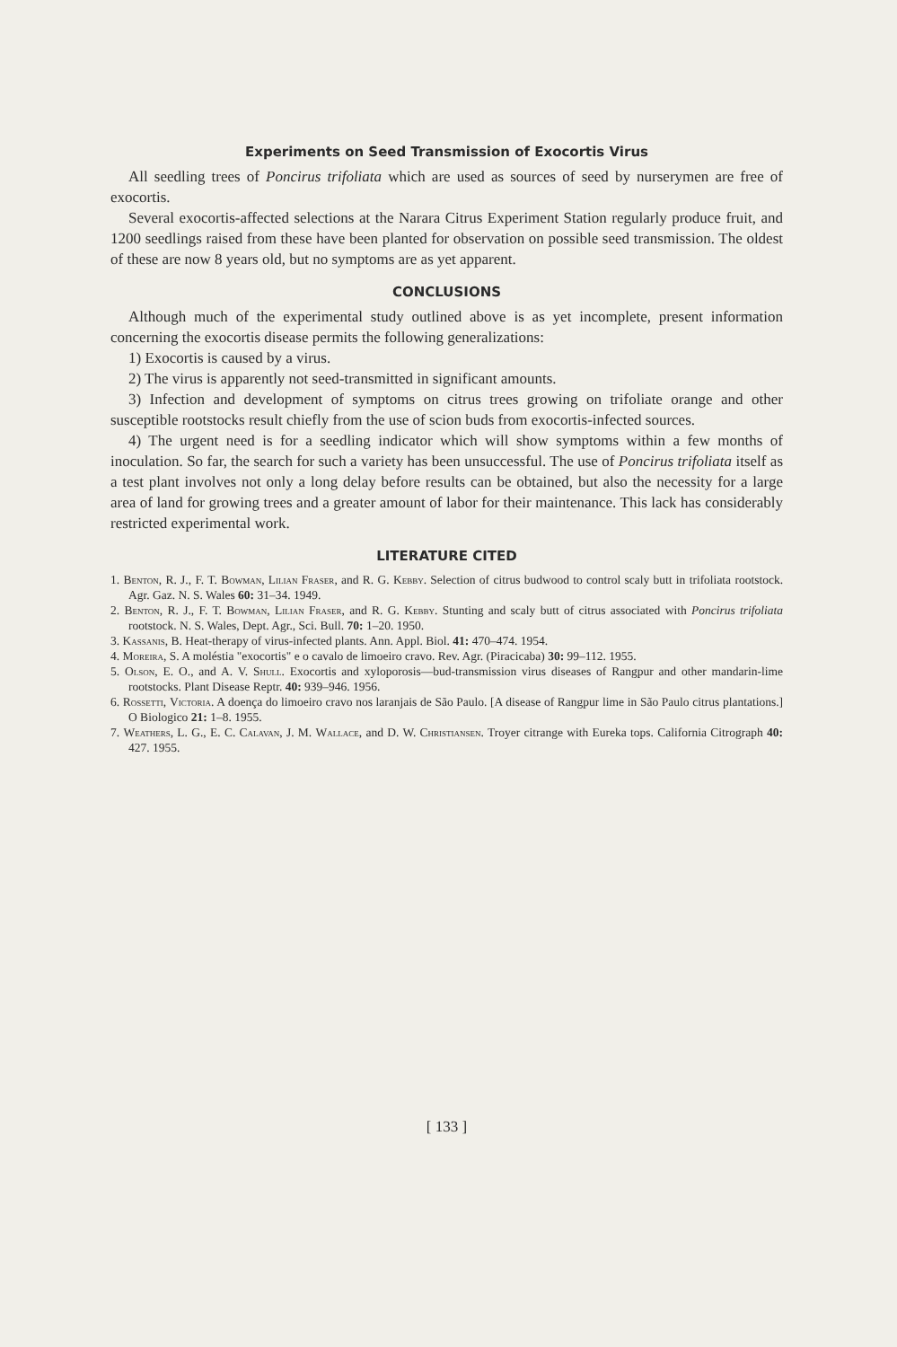Experiments on Seed Transmission of Exocortis Virus
All seedling trees of Poncirus trifoliata which are used as sources of seed by nurserymen are free of exocortis.
Several exocortis-affected selections at the Narara Citrus Experiment Station regularly produce fruit, and 1200 seedlings raised from these have been planted for observation on possible seed transmission. The oldest of these are now 8 years old, but no symptoms are as yet apparent.
CONCLUSIONS
Although much of the experimental study outlined above is as yet incomplete, present information concerning the exocortis disease permits the following generalizations:
1) Exocortis is caused by a virus.
2) The virus is apparently not seed-transmitted in significant amounts.
3) Infection and development of symptoms on citrus trees growing on trifoliate orange and other susceptible rootstocks result chiefly from the use of scion buds from exocortis-infected sources.
4) The urgent need is for a seedling indicator which will show symptoms within a few months of inoculation. So far, the search for such a variety has been unsuccessful. The use of Poncirus trifoliata itself as a test plant involves not only a long delay before results can be obtained, but also the necessity for a large area of land for growing trees and a greater amount of labor for their maintenance. This lack has considerably restricted experimental work.
LITERATURE CITED
1. Benton, R. J., F. T. Bowman, Lilian Fraser, and R. G. Kebby. Selection of citrus budwood to control scaly butt in trifoliata rootstock. Agr. Gaz. N. S. Wales 60: 31–34. 1949.
2. Benton, R. J., F. T. Bowman, Lilian Fraser, and R. G. Kebby. Stunting and scaly butt of citrus associated with Poncirus trifoliata rootstock. N. S. Wales, Dept. Agr., Sci. Bull. 70: 1–20. 1950.
3. Kassanis, B. Heat-therapy of virus-infected plants. Ann. Appl. Biol. 41: 470–474. 1954.
4. Moreira, S. A moléstia "exocortis" e o cavalo de limoeiro cravo. Rev. Agr. (Piracicaba) 30: 99–112. 1955.
5. Olson, E. O., and A. V. Shull. Exocortis and xyloporosis—bud-transmission virus diseases of Rangpur and other mandarin-lime rootstocks. Plant Disease Reptr. 40: 939–946. 1956.
6. Rossetti, Victoria. A doença do limoeiro cravo nos laranjais de São Paulo. [A disease of Rangpur lime in São Paulo citrus plantations.] O Biologico 21: 1–8. 1955.
7. Weathers, L. G., E. C. Calavan, J. M. Wallace, and D. W. Christiansen. Troyer citrange with Eureka tops. California Citrograph 40: 427. 1955.
[ 133 ]